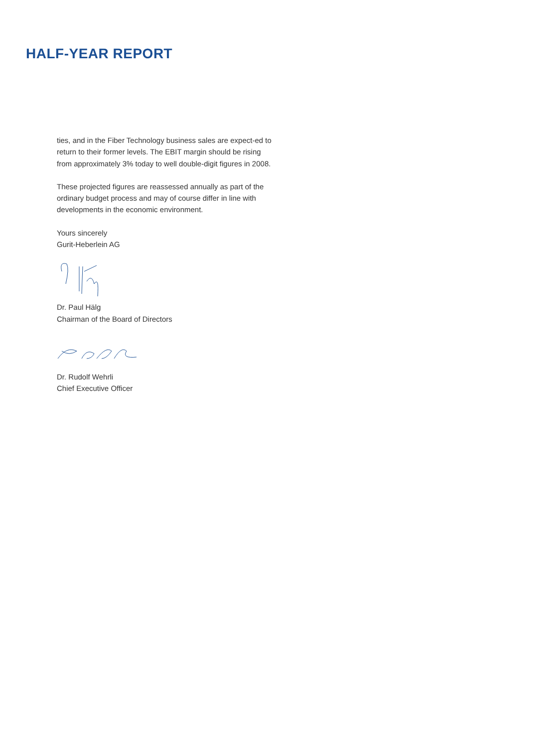HALF-YEAR REPORT
ties, and in the Fiber Technology business sales are expect-ed to return to their former levels. The EBIT margin should be rising from approximately 3% today to well double-digit figures in 2008.
These projected figures are reassessed annually as part of the ordinary budget process and may of course differ in line with developments in the economic environment.
Yours sincerely
Gurit-Heberlein AG
Dr. Paul Hälg
Chairman of the Board of Directors
Dr. Rudolf Wehrli
Chief Executive Officer